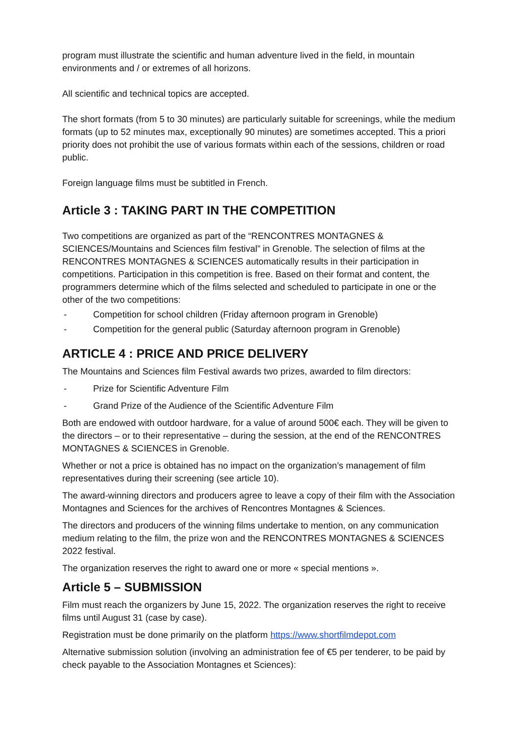program must illustrate the scientific and human adventure lived in the field, in mountain environments and / or extremes of all horizons.
All scientific and technical topics are accepted.
The short formats (from 5 to 30 minutes) are particularly suitable for screenings, while the medium formats (up to 52 minutes max, exceptionally 90 minutes) are sometimes accepted. This a priori priority does not prohibit the use of various formats within each of the sessions, children or road public.
Foreign language films must be subtitled in French.
Article 3 : TAKING PART IN THE COMPETITION
Two competitions are organized as part of the “RENCONTRES MONTAGNES & SCIENCES/Mountains and Sciences film festival” in Grenoble. The selection of films at the RENCONTRES MONTAGNES & SCIENCES automatically results in their participation in competitions. Participation in this competition is free. Based on their format and content, the programmers determine which of the films selected and scheduled to participate in one or the other of the two competitions:
- Competition for school children (Friday afternoon program in Grenoble)
- Competition for the general public (Saturday afternoon program in Grenoble)
ARTICLE 4 : PRICE AND PRICE DELIVERY
The Mountains and Sciences film Festival awards two prizes, awarded to film directors:
- Prize for Scientific Adventure Film
- Grand Prize of the Audience of the Scientific Adventure Film
Both are endowed with outdoor hardware, for a value of around 500€ each. They will be given to the directors – or to their representative – during the session, at the end of the RENCONTRES MONTAGNES & SCIENCES in Grenoble.
Whether or not a price is obtained has no impact on the organization’s management of film representatives during their screening (see article 10).
The award-winning directors and producers agree to leave a copy of their film with the Association Montagnes and Sciences for the archives of Rencontres Montagnes & Sciences.
The directors and producers of the winning films undertake to mention, on any communication medium relating to the film, the prize won and the RENCONTRES MONTAGNES & SCIENCES 2022 festival.
The organization reserves the right to award one or more « special mentions ».
Article 5 – SUBMISSION
Film must reach the organizers by June 15, 2022. The organization reserves the right to receive films until August 31 (case by case).
Registration must be done primarily on the platform https://www.shortfilmdepot.com
Alternative submission solution (involving an administration fee of €5 per tenderer, to be paid by check payable to the Association Montagnes et Sciences):